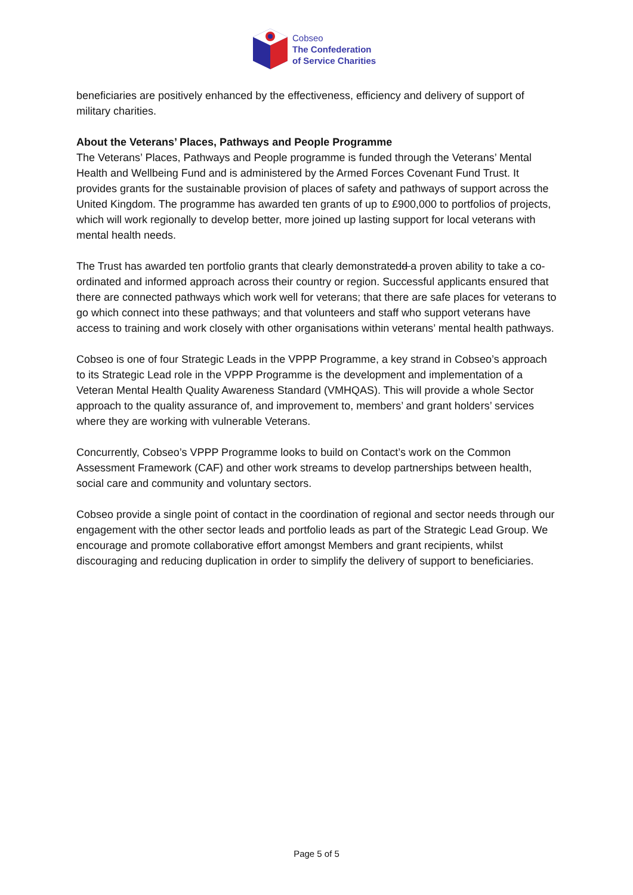Cobseo
The Confederation
of Service Charities
beneficiaries are positively enhanced by the effectiveness, efficiency and delivery of support of military charities.
About the Veterans’ Places, Pathways and People Programme
The Veterans’ Places, Pathways and People programme is funded through the Veterans’ Mental Health and Wellbeing Fund and is administered by the Armed Forces Covenant Fund Trust. It provides grants for the sustainable provision of places of safety and pathways of support across the United Kingdom. The programme has awarded ten grants of up to £900,000 to portfolios of projects, which will work regionally to develop better, more joined up lasting support for local veterans with mental health needs.
The Trust has awarded ten portfolio grants that clearly demonstratedd a proven ability to take a co-ordinated and informed approach across their country or region. Successful applicants ensured that there are connected pathways which work well for veterans; that there are safe places for veterans to go which connect into these pathways; and that volunteers and staff who support veterans have access to training and work closely with other organisations within veterans’ mental health pathways.
Cobseo is one of four Strategic Leads in the VPPP Programme, a key strand in Cobseo’s approach to its Strategic Lead role in the VPPP Programme is the development and implementation of a Veteran Mental Health Quality Awareness Standard (VMHQAS). This will provide a whole Sector approach to the quality assurance of, and improvement to, members’ and grant holders’ services where they are working with vulnerable Veterans.
Concurrently, Cobseo’s VPPP Programme looks to build on Contact’s work on the Common Assessment Framework (CAF) and other work streams to develop partnerships between health, social care and community and voluntary sectors.
Cobseo provide a single point of contact in the coordination of regional and sector needs through our engagement with the other sector leads and portfolio leads as part of the Strategic Lead Group. We encourage and promote collaborative effort amongst Members and grant recipients, whilst discouraging and reducing duplication in order to simplify the delivery of support to beneficiaries.
Page 5 of 5